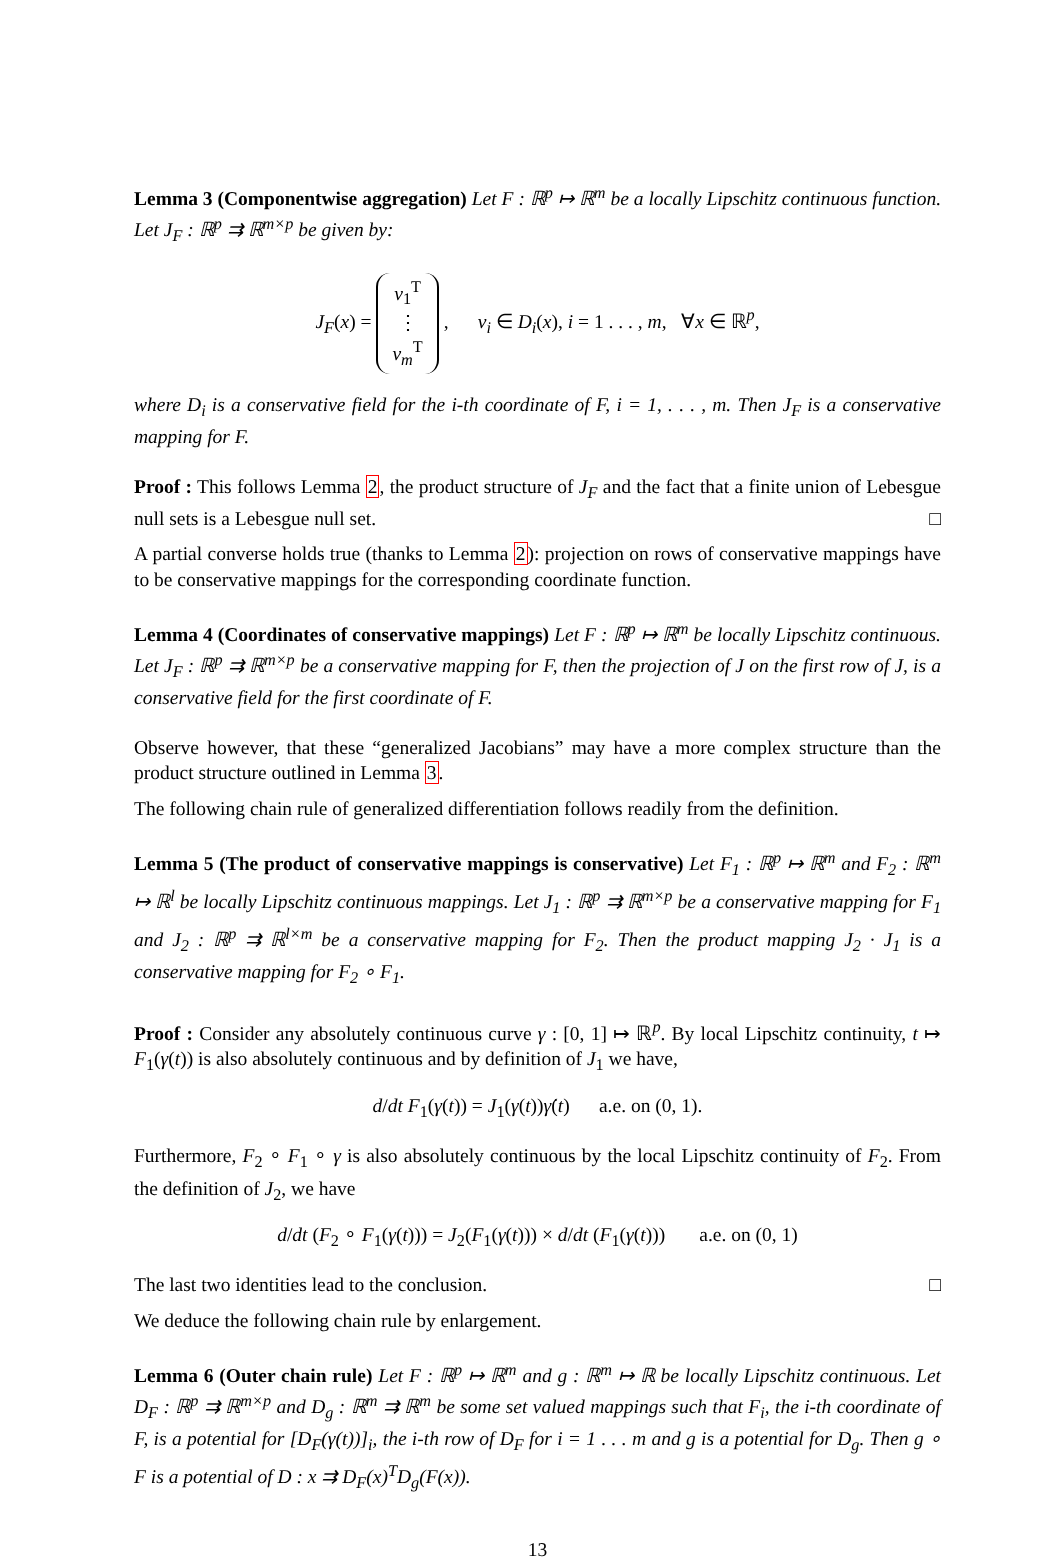Lemma 3 (Componentwise aggregation) Let F : ℝ<sup>p</sup> ↦ ℝ<sup>m</sup> be a locally Lipschitz continuous function. Let J<sub>F</sub> : ℝ<sup>p</sup> ⇉ ℝ<sup>m×p</sup> be given by:
J<sub>F</sub>(x) = v<sub>1</sub><sup>T</sup>
⋮
v<sub>m</sub><sup>T</sup> , v<sub>i</sub> ∈ D<sub>i</sub>(x), i = 1 . . . , m, ∀x ∈ ℝ<sup>p</sup>,
where D<sub>i</sub> is a conservative field for the i-th coordinate of F, i = 1, . . . , m. Then J<sub>F</sub> is a conservative mapping for F.
Proof : This follows Lemma 2, the product structure of J<sub>F</sub> and the fact that a finite union of Lebesgue null sets is a Lebesgue null set. □
A partial converse holds true (thanks to Lemma 2): projection on rows of conservative mappings have to be conservative mappings for the corresponding coordinate function.
Lemma 4 (Coordinates of conservative mappings) Let F : ℝ<sup>p</sup> ↦ ℝ<sup>m</sup> be locally Lipschitz continuous. Let J<sub>F</sub> : ℝ<sup>p</sup> ⇉ ℝ<sup>m×p</sup> be a conservative mapping for F, then the projection of J on the first row of J, is a conservative field for the first coordinate of F.
Observe however, that these “generalized Jacobians” may have a more complex structure than the product structure outlined in Lemma 3.
The following chain rule of generalized differentiation follows readily from the definition.
Lemma 5 (The product of conservative mappings is conservative) Let F<sub>1</sub> : ℝ<sup>p</sup> ↦ ℝ<sup>m</sup> and F<sub>2</sub> : ℝ<sup>m</sup> ↦ ℝ<sup>l</sup> be locally Lipschitz continuous mappings. Let J<sub>1</sub> : ℝ<sup>p</sup> ⇉ ℝ<sup>m×p</sup> be a conservative mapping for F<sub>1</sub> and J<sub>2</sub> : ℝ<sup>p</sup> ⇉ ℝ<sup>l×m</sup> be a conservative mapping for F<sub>2</sub>. Then the product mapping J<sub>2</sub> · J<sub>1</sub> is a conservative mapping for F<sub>2</sub> ∘ F<sub>1</sub>.
Proof : Consider any absolutely continuous curve γ : [0, 1] ↦ ℝ<sup>p</sup>. By local Lipschitz continuity, t ↦ F<sub>1</sub>(γ(t)) is also absolutely continuous and by definition of J<sub>1</sub> we have,
d/dt F<sub>1</sub>(γ(t)) = J<sub>1</sub>(γ(t))γ̇(t) a.e. on (0, 1).
Furthermore, F<sub>2</sub> ∘ F<sub>1</sub> ∘ γ is also absolutely continuous by the local Lipschitz continuity of F<sub>2</sub>. From the definition of J<sub>2</sub>, we have
d/dt (F<sub>2</sub> ∘ F<sub>1</sub>(γ(t))) = J<sub>2</sub>(F<sub>1</sub>(γ(t))) × d/dt (F<sub>1</sub>(γ(t))) a.e. on (0, 1)
The last two identities lead to the conclusion. □
We deduce the following chain rule by enlargement.
Lemma 6 (Outer chain rule) Let F : ℝ<sup>p</sup> ↦ ℝ<sup>m</sup> and g : ℝ<sup>m</sup> ↦ ℝ be locally Lipschitz continuous. Let D<sub>F</sub> : ℝ<sup>p</sup> ⇉ ℝ<sup>m×p</sup> and D<sub>g</sub> : ℝ<sup>m</sup> ⇉ ℝ<sup>m</sup> be some set valued mappings such that F<sub>i</sub>, the i-th coordinate of F, is a potential for [D<sub>F</sub>(γ(t))]<sub>i</sub>, the i-th row of D<sub>F</sub> for i = 1 . . . m and g is a potential for D<sub>g</sub>. Then g ∘ F is a potential of D : x ⇉ D<sub>F</sub>(x)<sup>T</sup>D<sub>g</sub>(F(x)).
13